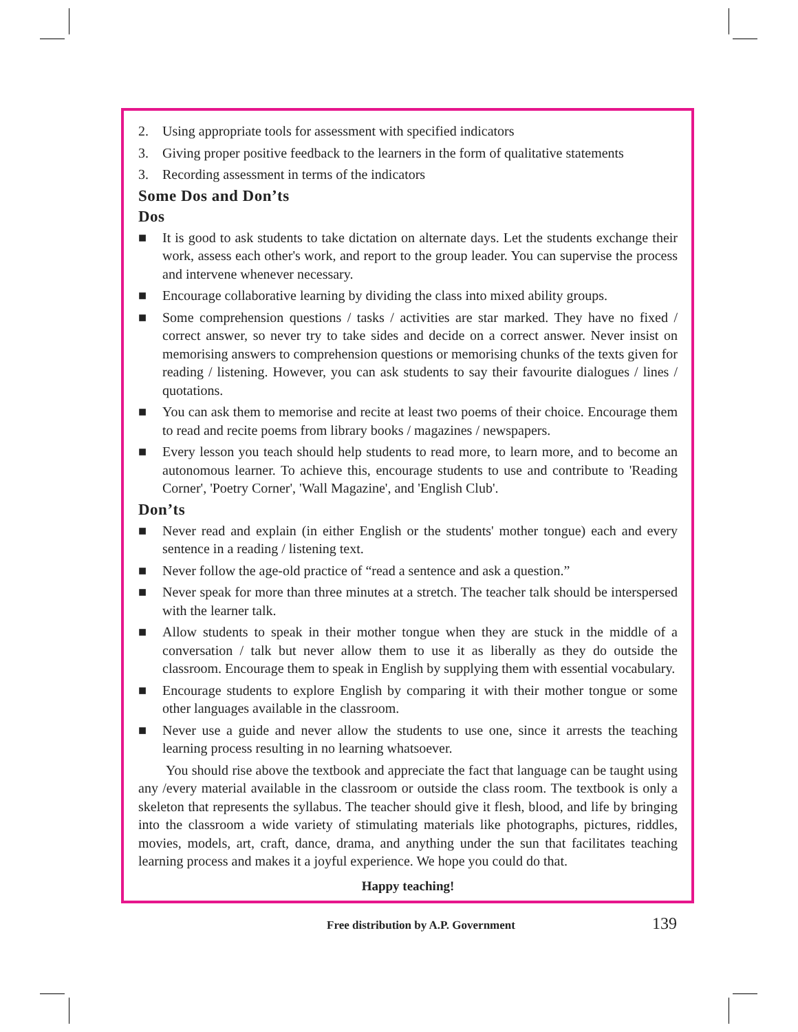2. Using appropriate tools for assessment with specified indicators
3. Giving proper positive feedback to the learners in the form of qualitative statements
3. Recording assessment in terms of the indicators
Some Dos and Don’ts
Dos
■ It is good to ask students to take dictation on alternate days. Let the students exchange their work, assess each other's work, and report to the group leader. You can supervise the process and intervene whenever necessary.
■ Encourage collaborative learning by dividing the class into mixed ability groups.
■ Some comprehension questions / tasks / activities are star marked. They have no fixed / correct answer, so never try to take sides and decide on a correct answer. Never insist on memorising answers to comprehension questions or memorising chunks of the texts given for reading / listening. However, you can ask students to say their favourite dialogues / lines / quotations.
■ You can ask them to memorise and recite at least two poems of their choice. Encourage them to read and recite poems from library books / magazines / newspapers.
■ Every lesson you teach should help students to read more, to learn more, and to become an autonomous learner. To achieve this, encourage students to use and contribute to 'Reading Corner', 'Poetry Corner', 'Wall Magazine', and 'English Club'.
Don’ts
■ Never read and explain (in either English or the students' mother tongue) each and every sentence in a reading / listening text.
■ Never follow the age-old practice of “read a sentence and ask a question.”
■ Never speak for more than three minutes at a stretch. The teacher talk should be interspersed with the learner talk.
■ Allow students to speak in their mother tongue when they are stuck in the middle of a conversation / talk but never allow them to use it as liberally as they do outside the classroom. Encourage them to speak in English by supplying them with essential vocabulary.
■ Encourage students to explore English by comparing it with their mother tongue or some other languages available in the classroom.
■ Never use a guide and never allow the students to use one, since it arrests the teaching learning process resulting in no learning whatsoever.
You should rise above the textbook and appreciate the fact that language can be taught using any /every material available in the classroom or outside the class room. The textbook is only a skeleton that represents the syllabus. The teacher should give it flesh, blood, and life by bringing into the classroom a wide variety of stimulating materials like photographs, pictures, riddles, movies, models, art, craft, dance, drama, and anything under the sun that facilitates teaching learning process and makes it a joyful experience. We hope you could do that.
Happy teaching!
Free distribution by A.P. Government 139